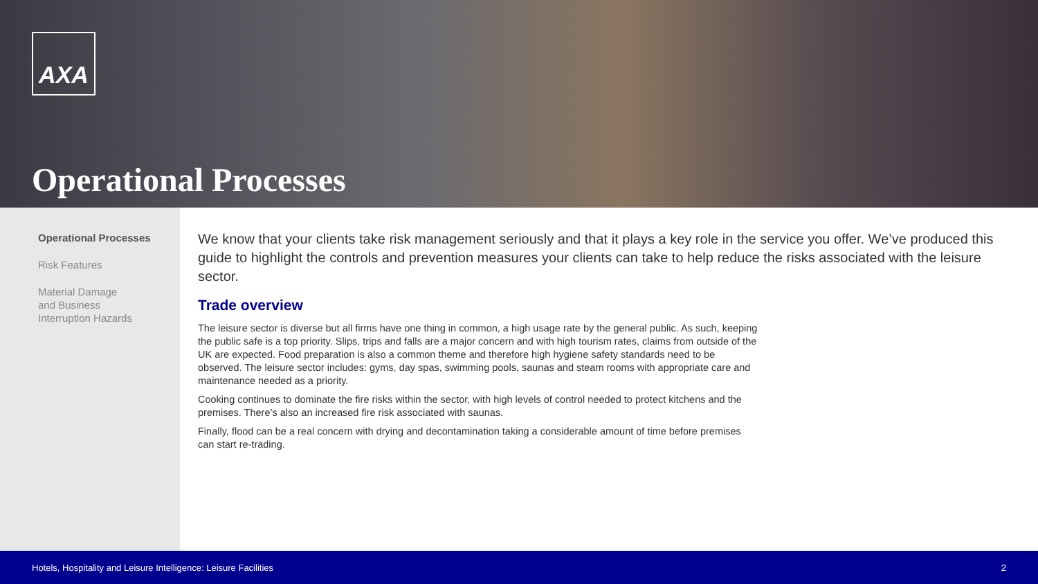AXA
Operational Processes
Operational Processes
Risk Features
Material Damage
and Business
Interruption Hazards
We know that your clients take risk management seriously and that it plays a key role in the service you offer. We’ve produced this guide to highlight the controls and prevention measures your clients can take to help reduce the risks associated with the leisure sector.
Trade overview
The leisure sector is diverse but all firms have one thing in common, a high usage rate by the general public. As such, keeping the public safe is a top priority. Slips, trips and falls are a major concern and with high tourism rates, claims from outside of the UK are expected. Food preparation is also a common theme and therefore high hygiene safety standards need to be observed. The leisure sector includes: gyms, day spas, swimming pools, saunas and steam rooms with appropriate care and maintenance needed as a priority.
Cooking continues to dominate the fire risks within the sector, with high levels of control needed to protect kitchens and the premises. There’s also an increased fire risk associated with saunas.
Finally, flood can be a real concern with drying and decontamination taking a considerable amount of time before premises can start re-trading.
Hotels, Hospitality and Leisure Intelligence: Leisure Facilities 2